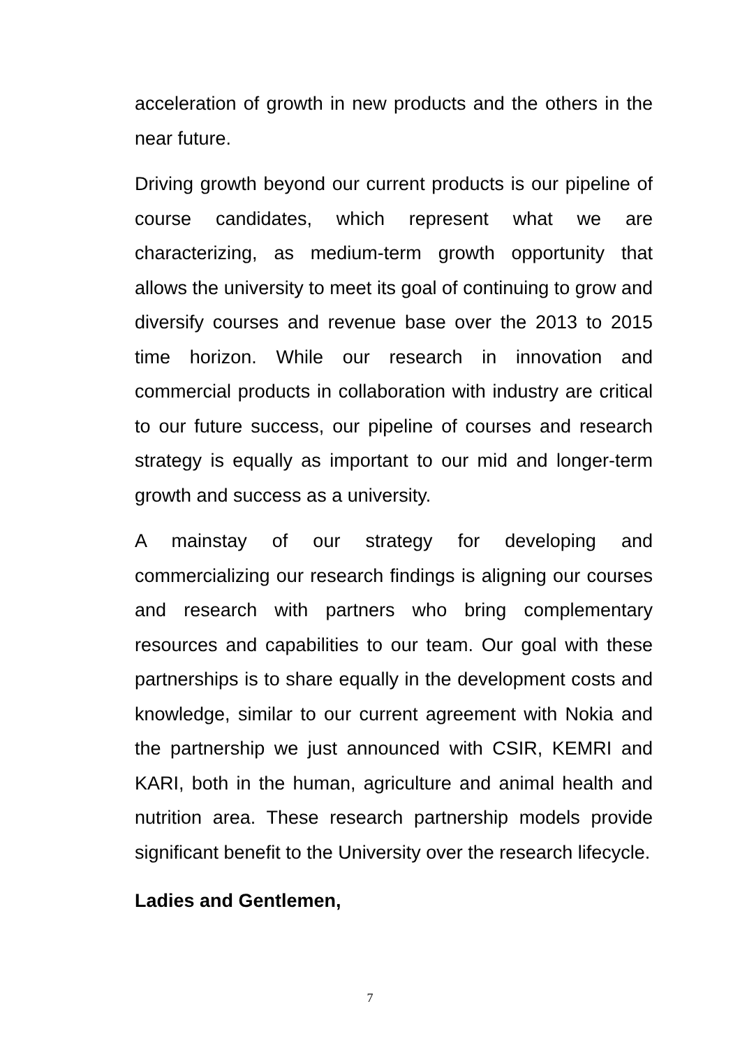acceleration of growth in new products and the others in the near future.
Driving growth beyond our current products is our pipeline of course candidates, which represent what we are characterizing, as medium-term growth opportunity that allows the university to meet its goal of continuing to grow and diversify courses and revenue base over the 2013 to 2015 time horizon. While our research in innovation and commercial products in collaboration with industry are critical to our future success, our pipeline of courses and research strategy is equally as important to our mid and longer-term growth and success as a university.
A mainstay of our strategy for developing and commercializing our research findings is aligning our courses and research with partners who bring complementary resources and capabilities to our team. Our goal with these partnerships is to share equally in the development costs and knowledge, similar to our current agreement with Nokia and the partnership we just announced with CSIR, KEMRI and KARI, both in the human, agriculture and animal health and nutrition area. These research partnership models provide significant benefit to the University over the research lifecycle.
Ladies and Gentlemen,
7